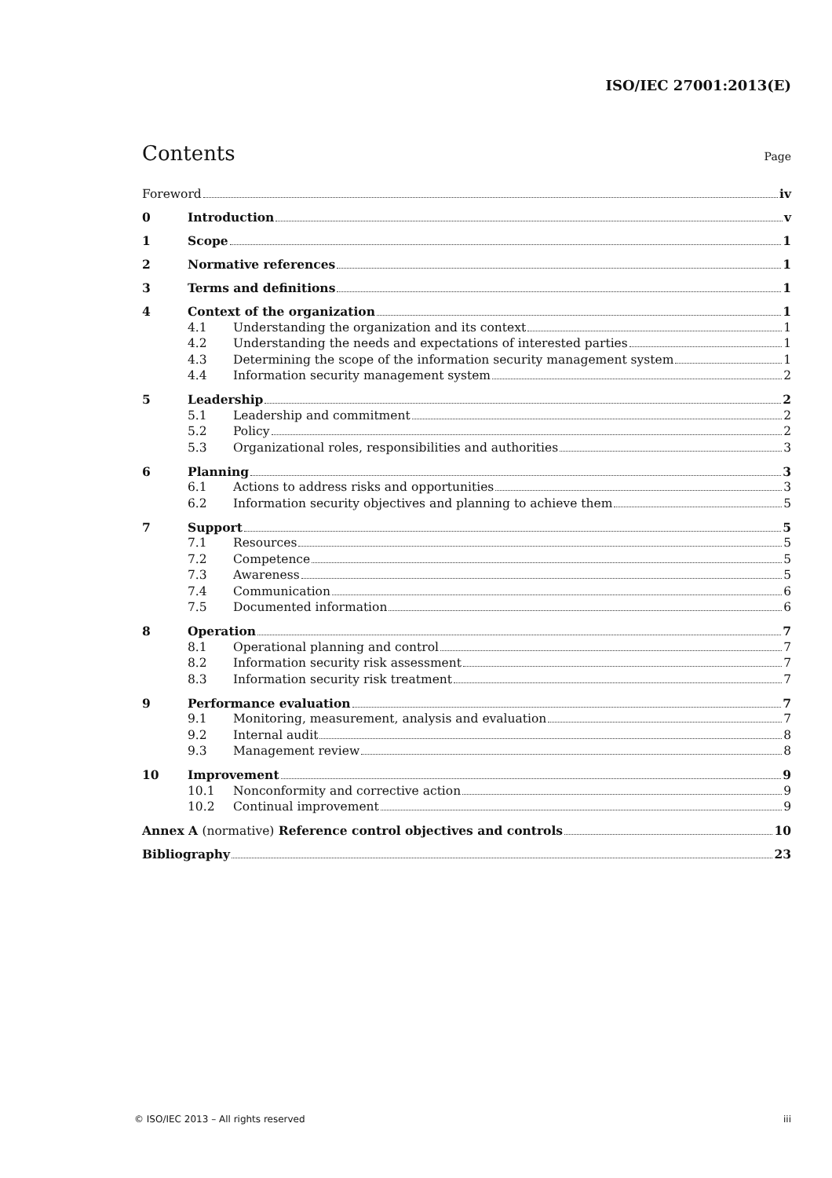ISO/IEC 27001:2013(E)
Contents
Page
Foreword iv
0 Introduction v
1 Scope 1
2 Normative references 1
3 Terms and definitions 1
4 Context of the organization 1
4.1 Understanding the organization and its context 1
4.2 Understanding the needs and expectations of interested parties 1
4.3 Determining the scope of the information security management system 1
4.4 Information security management system 2
5 Leadership 2
5.1 Leadership and commitment 2
5.2 Policy 2
5.3 Organizational roles, responsibilities and authorities 3
6 Planning 3
6.1 Actions to address risks and opportunities 3
6.2 Information security objectives and planning to achieve them 5
7 Support 5
7.1 Resources 5
7.2 Competence 5
7.3 Awareness 5
7.4 Communication 6
7.5 Documented information 6
8 Operation 7
8.1 Operational planning and control 7
8.2 Information security risk assessment 7
8.3 Information security risk treatment 7
9 Performance evaluation 7
9.1 Monitoring, measurement, analysis and evaluation 7
9.2 Internal audit 8
9.3 Management review 8
10 Improvement 9
10.1 Nonconformity and corrective action 9
10.2 Continual improvement 9
Annex A (normative) Reference control objectives and controls 10
Bibliography 23
© ISO/IEC 2013 – All rights reserved iii